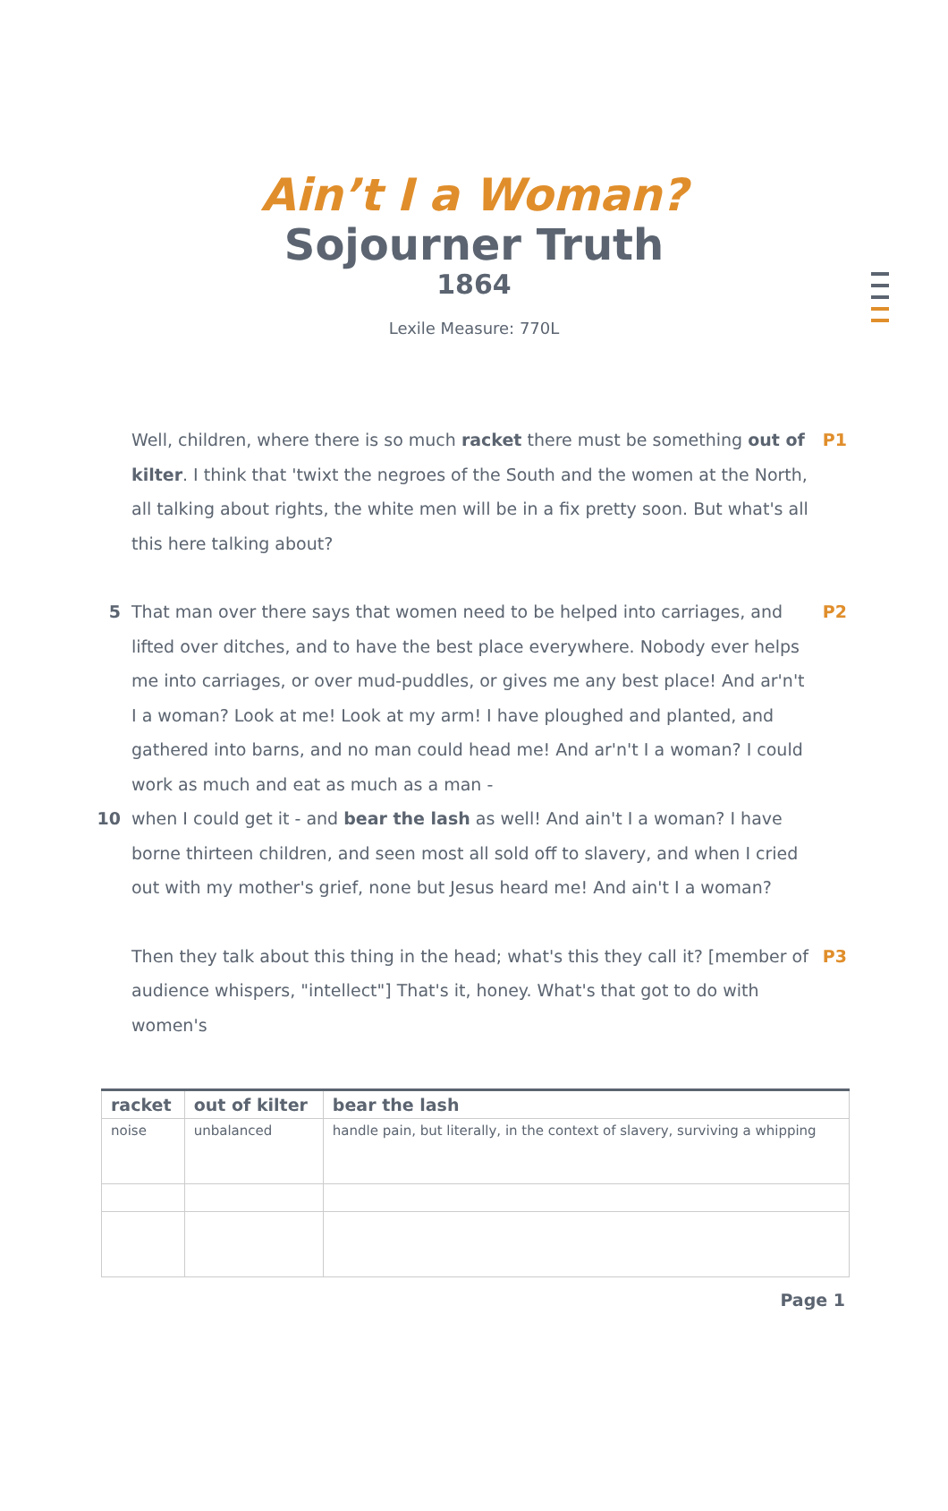Ain’t I a Woman?
Sojourner Truth
1864
Lexile Measure: 770L
Well, children, where there is so much racket there must be something out of kilter. I think that 'twixt the negroes of the South and the women at the North, all talking about rights, the white men will be in a fix pretty soon. But what's all this here talking about?
P1
5 That man over there says that women need to be helped into carriages, and lifted over ditches, and to have the best place everywhere. Nobody ever helps me into carriages, or over mud-puddles, or gives me any best place! And ar'n't I a woman? Look at me! Look at my arm! I have ploughed and planted, and gathered into barns, and no man could head me! And ar'n't I a woman? I could work as much and eat as much as a man - 10
when I could get it - and bear the lash as well! And ain't I a woman? I have borne thirteen children, and seen most all sold off to slavery, and when I cried out with my mother's grief, none but Jesus heard me! And ain't I a woman?
P2
Then they talk about this thing in the head; what's this they call it? [member of audience whispers, "intellect"] That's it, honey. What's that got to do with women's
P3
| racket | out of kilter | bear the lash |
| --- | --- | --- |
| noise | unbalanced | handle pain, but literally, in the context of slavery, surviving a whipping |
Page 1